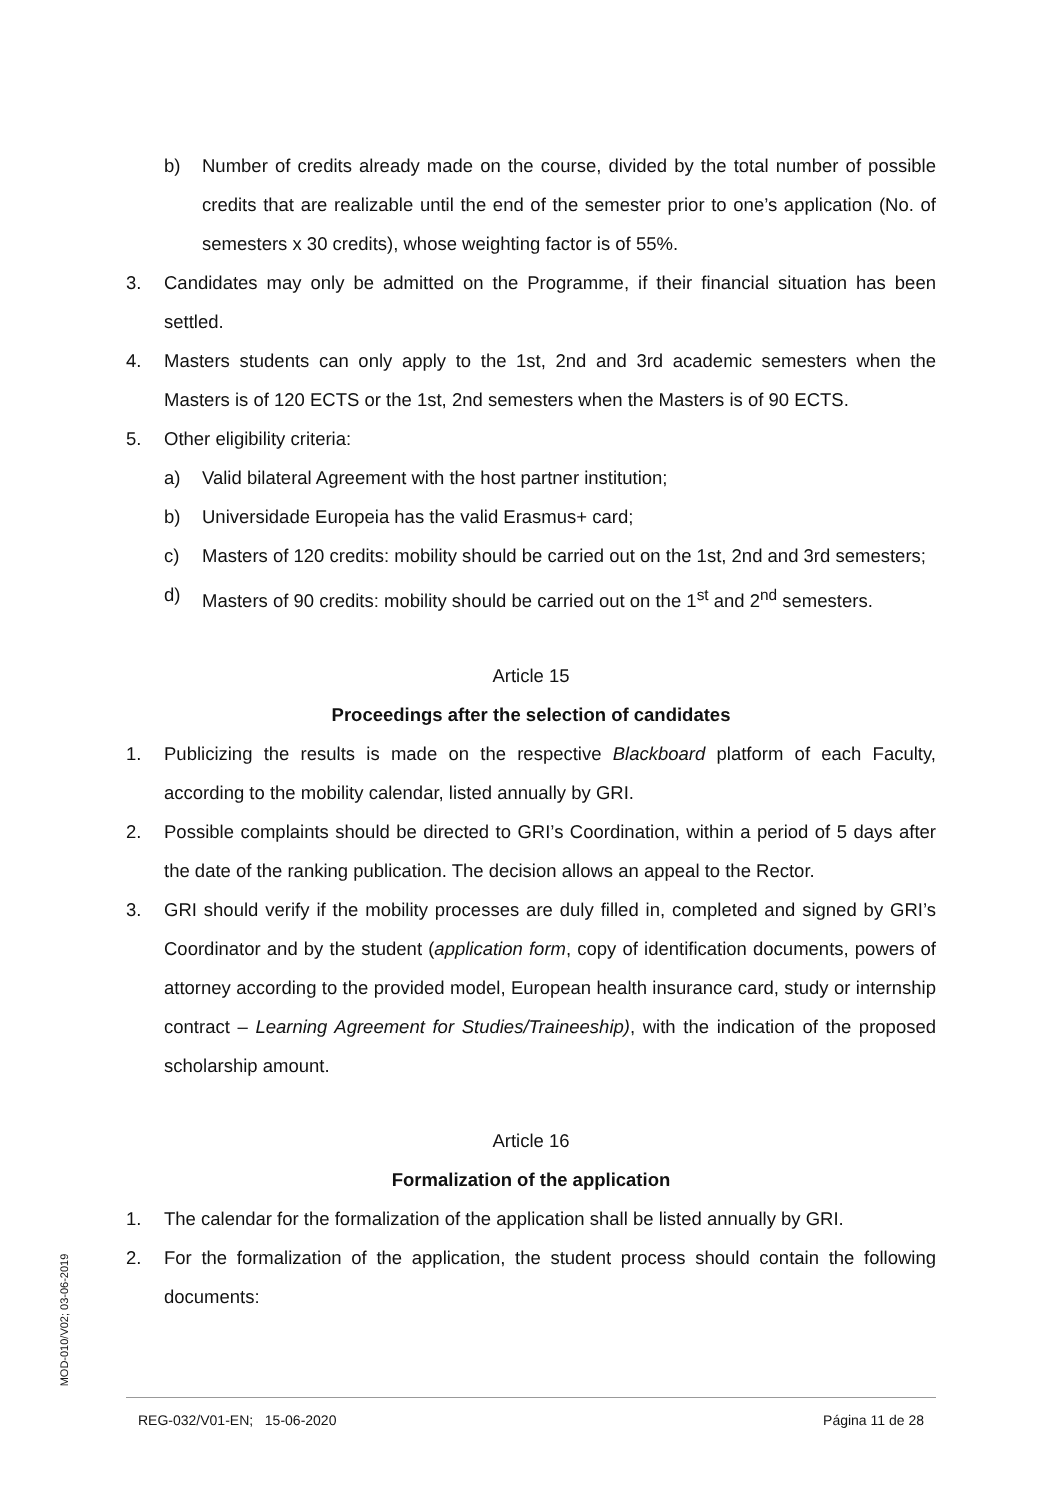b) Number of credits already made on the course, divided by the total number of possible credits that are realizable until the end of the semester prior to one’s application (No. of semesters x 30 credits), whose weighting factor is of 55%.
3. Candidates may only be admitted on the Programme, if their financial situation has been settled.
4. Masters students can only apply to the 1st, 2nd and 3rd academic semesters when the Masters is of 120 ECTS or the 1st, 2nd semesters when the Masters is of 90 ECTS.
5. Other eligibility criteria:
a) Valid bilateral Agreement with the host partner institution;
b) Universidade Europeia has the valid Erasmus+ card;
c) Masters of 120 credits: mobility should be carried out on the 1st, 2nd and 3rd semesters;
d) Masters of 90 credits: mobility should be carried out on the 1<sup>st</sup> and 2<sup>nd</sup> semesters.
Article 15
Proceedings after the selection of candidates
1. Publicizing the results is made on the respective Blackboard platform of each Faculty, according to the mobility calendar, listed annually by GRI.
2. Possible complaints should be directed to GRI’s Coordination, within a period of 5 days after the date of the ranking publication. The decision allows an appeal to the Rector.
3. GRI should verify if the mobility processes are duly filled in, completed and signed by GRI’s Coordinator and by the student (application form, copy of identification documents, powers of attorney according to the provided model, European health insurance card, study or internship contract – Learning Agreement for Studies/Traineeship), with the indication of the proposed scholarship amount.
Article 16
Formalization of the application
1. The calendar for the formalization of the application shall be listed annually by GRI.
2. For the formalization of the application, the student process should contain the following documents:
MOD-010/V02; 03-06-2019
REG-032/V01-EN; 15-06-2020 Página 11 de 28